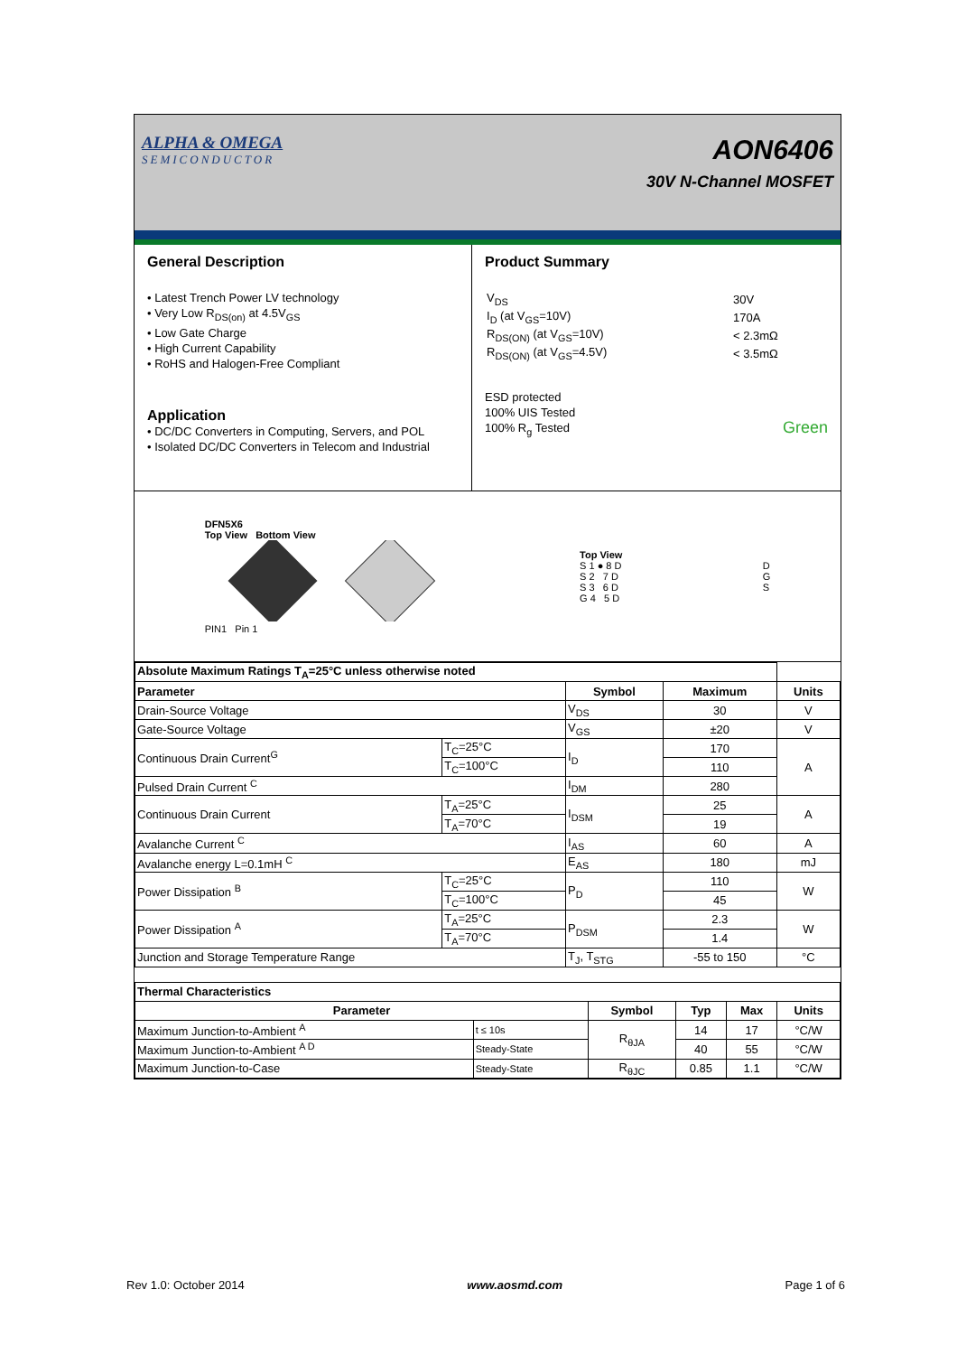ALPHA & OMEGA
SEMICONDUCTOR
AON6406
30V N-Channel MOSFET
General Description
• Latest Trench Power LV technology
• Very Low R<sub>DS(on)</sub> at 4.5V<sub>GS</sub>
• Low Gate Charge
• High Current Capability
• RoHS and Halogen-Free Compliant
Application
• DC/DC Converters in Computing, Servers, and POL
• Isolated DC/DC Converters in Telecom and Industrial
Product Summary
| V<sub>DS</sub> | 30V |
| I<sub>D</sub> (at V<sub>GS</sub>=10V) | 170A |
| R<sub>DS(ON)</sub> (at V<sub>GS</sub>=10V) | < 2.3mΩ |
| R<sub>DS(ON)</sub> (at V<sub>GS</sub>=4.5V) | < 3.5mΩ |
ESD protected
100% UIS Tested
100% R<sub>g</sub> Tested Green
DFN5X6
Top View Bottom View
PIN1 Pin 1
Top View
S 1 ● 8 D
S 2 7 D
S 3 6 D
G 4 5 D
D
G
S
| Absolute Maximum Ratings T<sub>A</sub>=25°C unless otherwise noted | | | | |
| --- | --- | --- | --- | --- |
| Parameter | | Symbol | Maximum | Units |
| Drain-Source Voltage | | V<sub>DS</sub> | 30 | V |
| Gate-Source Voltage | | V<sub>GS</sub> | ±20 | V |
| Continuous Drain Current<sup>G</sup> | T<sub>C</sub>=25°C | I<sub>D</sub> | 170 | A |
| | T<sub>C</sub>=100°C | | 110 | |
| Pulsed Drain Current <sup>C</sup> | | I<sub>DM</sub> | 280 | |
| Continuous Drain Current | T<sub>A</sub>=25°C | I<sub>DSM</sub> | 25 | A |
| | T<sub>A</sub>=70°C | | 19 | |
| Avalanche Current <sup>C</sup> | | I<sub>AS</sub> | 60 | A |
| Avalanche energy L=0.1mH <sup>C</sup> | | E<sub>AS</sub> | 180 | mJ |
| Power Dissipation <sup>B</sup> | T<sub>C</sub>=25°C | P<sub>D</sub> | 110 | W |
| | T<sub>C</sub>=100°C | | 45 | |
| Power Dissipation <sup>A</sup> | T<sub>A</sub>=25°C | P<sub>DSM</sub> | 2.3 | W |
| | T<sub>A</sub>=70°C | | 1.4 | |
| Junction and Storage Temperature Range | | T<sub>J</sub>, T<sub>STG</sub> | -55 to 150 | °C |
| Thermal Characteristics | | | | | |
| --- | --- | --- | --- | --- | --- |
| Parameter | | Symbol | Typ | Max | Units |
| Maximum Junction-to-Ambient <sup>A</sup> | t ≤ 10s | R<sub>θJA</sub> | 14 | 17 | °C/W |
| Maximum Junction-to-Ambient <sup>A D</sup> | Steady-State | | 40 | 55 | °C/W |
| Maximum Junction-to-Case | Steady-State | R<sub>θJC</sub> | 0.85 | 1.1 | °C/W |
Rev 1.0: October 2014 www.aosmd.com Page 1 of 6